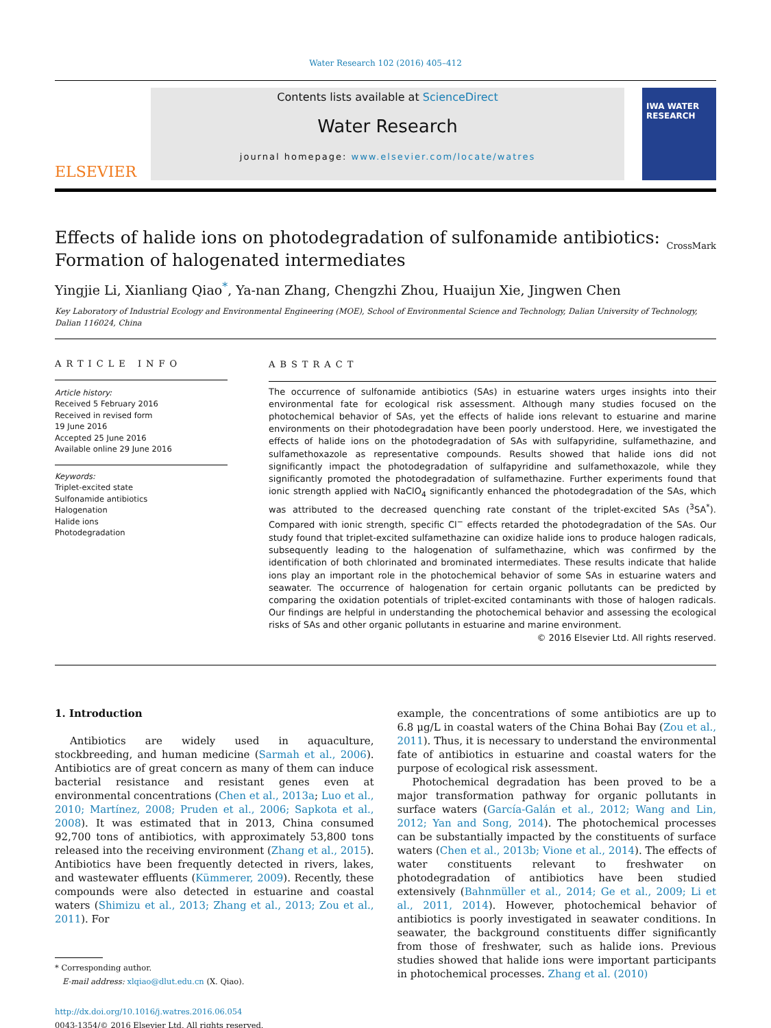Water Research 102 (2016) 405–412
ELSEVIER
Contents lists available at ScienceDirect
Water Research
journal homepage: www.elsevier.com/locate/watres
IWA WATER RESEARCH
Effects of halide ions on photodegradation of sulfonamide antibiotics:
Formation of halogenated intermediates CrossMark
Yingjie Li, Xianliang Qiao<sup>*</sup>, Ya-nan Zhang, Chengzhi Zhou, Huaijun Xie, Jingwen Chen
Key Laboratory of Industrial Ecology and Environmental Engineering (MOE), School of Environmental Science and Technology, Dalian University of Technology, Dalian 116024, China
ARTICLE INFO
Article history:
Received 5 February 2016
Received in revised form
19 June 2016
Accepted 25 June 2016
Available online 29 June 2016
Keywords:
Triplet-excited state
Sulfonamide antibiotics
Halogenation
Halide ions
Photodegradation
ABSTRACT
The occurrence of sulfonamide antibiotics (SAs) in estuarine waters urges insights into their environmental fate for ecological risk assessment. Although many studies focused on the photochemical behavior of SAs, yet the effects of halide ions relevant to estuarine and marine environments on their photodegradation have been poorly understood. Here, we investigated the effects of halide ions on the photodegradation of SAs with sulfapyridine, sulfamethazine, and sulfamethoxazole as representative compounds. Results showed that halide ions did not significantly impact the photodegradation of sulfapyridine and sulfamethoxazole, while they significantly promoted the photodegradation of sulfamethazine. Further experiments found that ionic strength applied with NaClO<sub>4</sub> significantly enhanced the photodegradation of the SAs, which was attributed to the decreased quenching rate constant of the triplet-excited SAs (<sup>3</sup>SA<sup>*</sup>). Compared with ionic strength, specific Cl<sup>−</sup> effects retarded the photodegradation of the SAs. Our study found that triplet-excited sulfamethazine can oxidize halide ions to produce halogen radicals, subsequently leading to the halogenation of sulfamethazine, which was confirmed by the identification of both chlorinated and brominated intermediates. These results indicate that halide ions play an important role in the photochemical behavior of some SAs in estuarine waters and seawater. The occurrence of halogenation for certain organic pollutants can be predicted by comparing the oxidation potentials of triplet-excited contaminants with those of halogen radicals. Our findings are helpful in understanding the photochemical behavior and assessing the ecological risks of SAs and other organic pollutants in estuarine and marine environment.
© 2016 Elsevier Ltd. All rights reserved.
1. Introduction
Antibiotics are widely used in aquaculture, stockbreeding, and human medicine (Sarmah et al., 2006). Antibiotics are of great concern as many of them can induce bacterial resistance and resistant genes even at environmental concentrations (Chen et al., 2013a; Luo et al., 2010; Martínez, 2008; Pruden et al., 2006; Sapkota et al., 2008). It was estimated that in 2013, China consumed 92,700 tons of antibiotics, with approximately 53,800 tons released into the receiving environment (Zhang et al., 2015). Antibiotics have been frequently detected in rivers, lakes, and wastewater effluents (Kümmerer, 2009). Recently, these compounds were also detected in estuarine and coastal waters (Shimizu et al., 2013; Zhang et al., 2013; Zou et al., 2011). For
* Corresponding author.
E-mail address: xlqiao@dlut.edu.cn (X. Qiao).
http://dx.doi.org/10.1016/j.watres.2016.06.054
0043-1354/© 2016 Elsevier Ltd. All rights reserved.
example, the concentrations of some antibiotics are up to 6.8 μg/L in coastal waters of the China Bohai Bay (Zou et al., 2011). Thus, it is necessary to understand the environmental fate of antibiotics in estuarine and coastal waters for the purpose of ecological risk assessment.
Photochemical degradation has been proved to be a major transformation pathway for organic pollutants in surface waters (García-Galán et al., 2012; Wang and Lin, 2012; Yan and Song, 2014). The photochemical processes can be substantially impacted by the constituents of surface waters (Chen et al., 2013b; Vione et al., 2014). The effects of water constituents relevant to freshwater on photodegradation of antibiotics have been studied extensively (Bahnmüller et al., 2014; Ge et al., 2009; Li et al., 2011, 2014). However, photochemical behavior of antibiotics is poorly investigated in seawater conditions. In seawater, the background constituents differ significantly from those of freshwater, such as halide ions. Previous studies showed that halide ions were important participants in photochemical processes. Zhang et al. (2010)